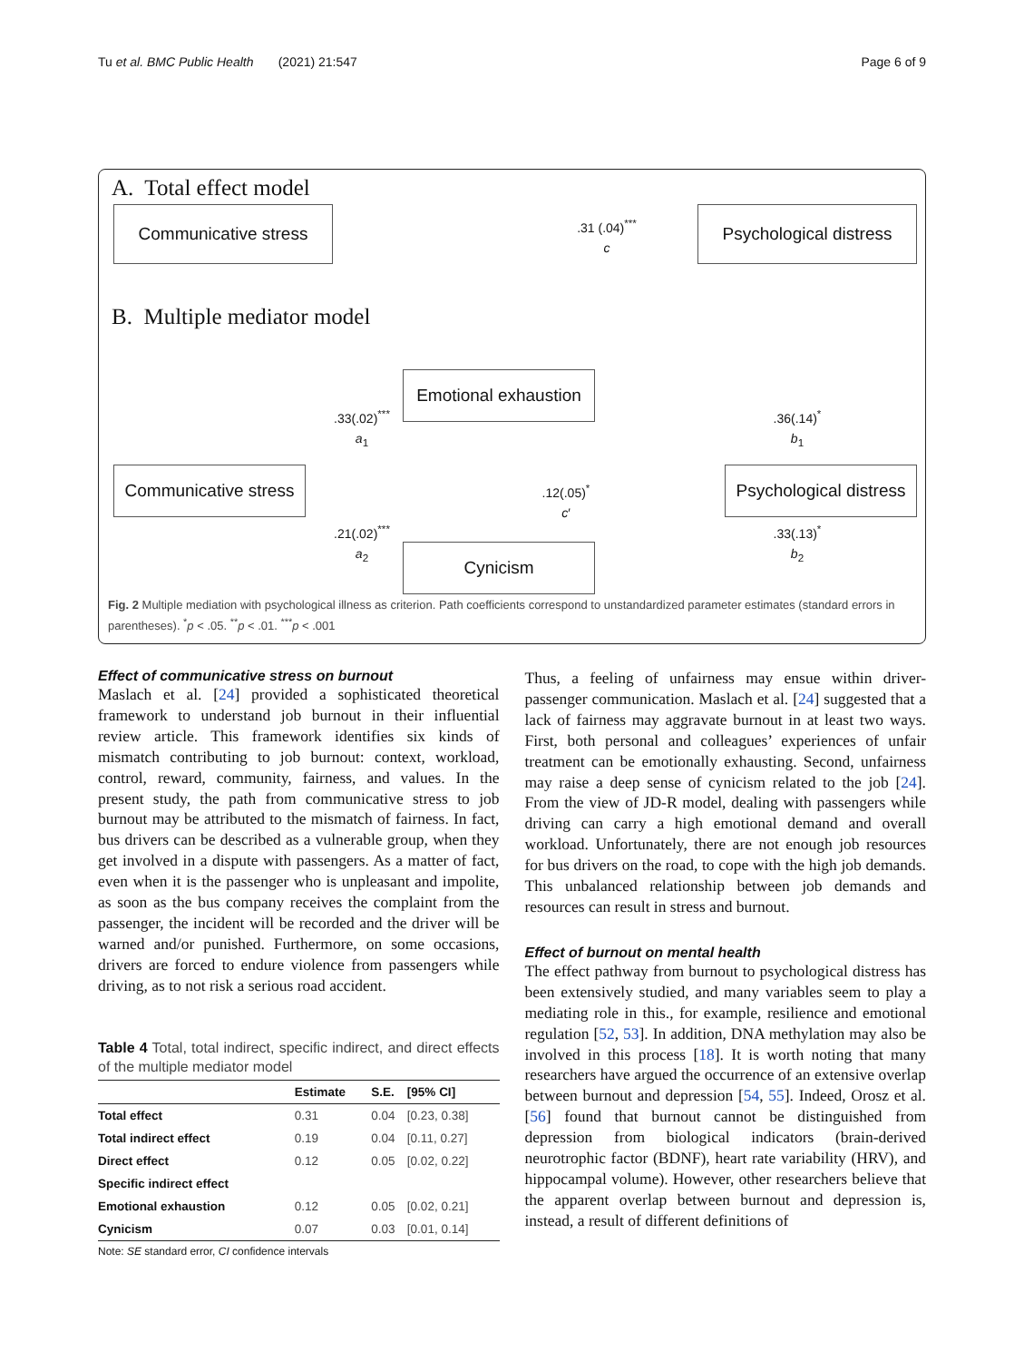Tu et al. BMC Public Health (2021) 21:547 Page 6 of 9
A. Total effect model
Communicative stress
.31 (.04)<sup>***</sup>
c
Psychological distress
B. Multiple mediator model
Emotional exhaustion
.33(.02)<sup>***</sup>
a<sub>1</sub>
.36(.14)<sup>*</sup>
b<sub>1</sub>
Communicative stress
.12(.05)<sup>*</sup>
c′
Psychological distress
.21(.02)<sup>***</sup>
a<sub>2</sub>
.33(.13)<sup>*</sup>
b<sub>2</sub>
Cynicism
Fig. 2 Multiple mediation with psychological illness as criterion. Path coefficients correspond to unstandardized parameter estimates (standard errors in parentheses). <sup>*</sup>p < .05. <sup>**</sup>p < .01. <sup>***</sup>p < .001
Effect of communicative stress on burnout
Maslach et al. [24] provided a sophisticated theoretical framework to understand job burnout in their influential review article. This framework identifies six kinds of mismatch contributing to job burnout: context, workload, control, reward, community, fairness, and values. In the present study, the path from communicative stress to job burnout may be attributed to the mismatch of fairness. In fact, bus drivers can be described as a vulnerable group, when they get involved in a dispute with passengers. As a matter of fact, even when it is the passenger who is unpleasant and impolite, as soon as the bus company receives the complaint from the passenger, the incident will be recorded and the driver will be warned and/or punished. Furthermore, on some occasions, drivers are forced to endure violence from passengers while driving, as to not risk a serious road accident.
Table 4 Total, total indirect, specific indirect, and direct effects of the multiple mediator model
| | Estimate | S.E. | [95% CI] |
| --- | --- | --- | --- |
| Total effect | 0.31 | 0.04 | [0.23, 0.38] |
| Total indirect effect | 0.19 | 0.04 | [0.11, 0.27] |
| Direct effect | 0.12 | 0.05 | [0.02, 0.22] |
| Specific indirect effect | | | |
| Emotional exhaustion | 0.12 | 0.05 | [0.02, 0.21] |
| Cynicism | 0.07 | 0.03 | [0.01, 0.14] |
Note: SE standard error, CI confidence intervals
Thus, a feeling of unfairness may ensue within driver-passenger communication. Maslach et al. [24] suggested that a lack of fairness may aggravate burnout in at least two ways. First, both personal and colleagues’ experiences of unfair treatment can be emotionally exhausting. Second, unfairness may raise a deep sense of cynicism related to the job [24]. From the view of JD-R model, dealing with passengers while driving can carry a high emotional demand and overall workload. Unfortunately, there are not enough job resources for bus drivers on the road, to cope with the high job demands. This unbalanced relationship between job demands and resources can result in stress and burnout.
Effect of burnout on mental health
The effect pathway from burnout to psychological distress has been extensively studied, and many variables seem to play a mediating role in this., for example, resilience and emotional regulation [52, 53]. In addition, DNA methylation may also be involved in this process [18]. It is worth noting that many researchers have argued the occurrence of an extensive overlap between burnout and depression [54, 55]. Indeed, Orosz et al. [56] found that burnout cannot be distinguished from depression from biological indicators (brain-derived neurotrophic factor (BDNF), heart rate variability (HRV), and hippocampal volume). However, other researchers believe that the apparent overlap between burnout and depression is, instead, a result of different definitions of